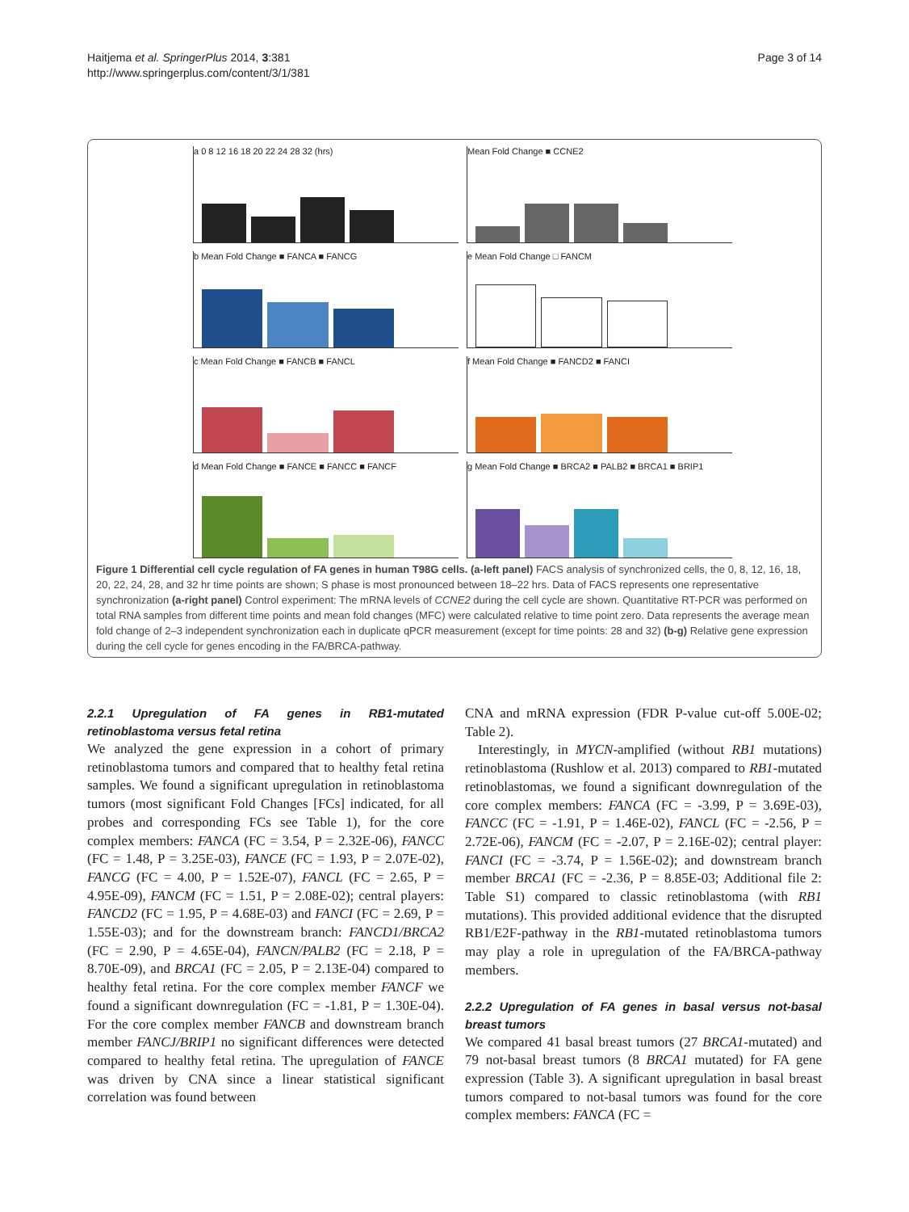Haitjema et al. SpringerPlus 2014, 3:381
http://www.springerplus.com/content/3/1/381
Page 3 of 14
a 0 8 12 16 18 20 22 24 28 32 (hrs)
Mean Fold Change ■ CCNE2
b Mean Fold Change ■ FANCA ■ FANCG
e Mean Fold Change □ FANCM
c Mean Fold Change ■ FANCB ■ FANCL
f Mean Fold Change ■ FANCD2 ■ FANCI
d Mean Fold Change ■ FANCE ■ FANCC ■ FANCF
g Mean Fold Change ■ BRCA2 ■ PALB2 ■ BRCA1 ■ BRIP1
Figure 1 Differential cell cycle regulation of FA genes in human T98G cells. (a-left panel) FACS analysis of synchronized cells, the 0, 8, 12, 16, 18, 20, 22, 24, 28, and 32 hr time points are shown; S phase is most pronounced between 18–22 hrs. Data of FACS represents one representative synchronization (a-right panel) Control experiment: The mRNA levels of CCNE2 during the cell cycle are shown. Quantitative RT-PCR was performed on total RNA samples from different time points and mean fold changes (MFC) were calculated relative to time point zero. Data represents the average mean fold change of 2–3 independent synchronization each in duplicate qPCR measurement (except for time points: 28 and 32) (b-g) Relative gene expression during the cell cycle for genes encoding in the FA/BRCA-pathway.
2.2.1 Upregulation of FA genes in RB1-mutated retinoblastoma versus fetal retina
We analyzed the gene expression in a cohort of primary retinoblastoma tumors and compared that to healthy fetal retina samples. We found a significant upregulation in retinoblastoma tumors (most significant Fold Changes [FCs] indicated, for all probes and corresponding FCs see Table 1), for the core complex members: FANCA (FC = 3.54, P = 2.32E-06), FANCC (FC = 1.48, P = 3.25E-03), FANCE (FC = 1.93, P = 2.07E-02), FANCG (FC = 4.00, P = 1.52E-07), FANCL (FC = 2.65, P = 4.95E-09), FANCM (FC = 1.51, P = 2.08E-02); central players: FANCD2 (FC = 1.95, P = 4.68E-03) and FANCI (FC = 2.69, P = 1.55E-03); and for the downstream branch: FANCD1/BRCA2 (FC = 2.90, P = 4.65E-04), FANCN/PALB2 (FC = 2.18, P = 8.70E-09), and BRCA1 (FC = 2.05, P = 2.13E-04) compared to healthy fetal retina. For the core complex member FANCF we found a significant downregulation (FC = -1.81, P = 1.30E-04). For the core complex member FANCB and downstream branch member FANCJ/BRIP1 no significant differences were detected compared to healthy fetal retina. The upregulation of FANCE was driven by CNA since a linear statistical significant correlation was found between
CNA and mRNA expression (FDR P-value cut-off 5.00E-02; Table 2).
Interestingly, in MYCN-amplified (without RB1 mutations) retinoblastoma (Rushlow et al. 2013) compared to RB1-mutated retinoblastomas, we found a significant downregulation of the core complex members: FANCA (FC = -3.99, P = 3.69E-03), FANCC (FC = -1.91, P = 1.46E-02), FANCL (FC = -2.56, P = 2.72E-06), FANCM (FC = -2.07, P = 2.16E-02); central player: FANCI (FC = -3.74, P = 1.56E-02); and downstream branch member BRCA1 (FC = -2.36, P = 8.85E-03; Additional file 2: Table S1) compared to classic retinoblastoma (with RB1 mutations). This provided additional evidence that the disrupted RB1/E2F-pathway in the RB1-mutated retinoblastoma tumors may play a role in upregulation of the FA/BRCA-pathway members.
2.2.2 Upregulation of FA genes in basal versus not-basal breast tumors
We compared 41 basal breast tumors (27 BRCA1-mutated) and 79 not-basal breast tumors (8 BRCA1 mutated) for FA gene expression (Table 3). A significant upregulation in basal breast tumors compared to not-basal tumors was found for the core complex members: FANCA (FC =